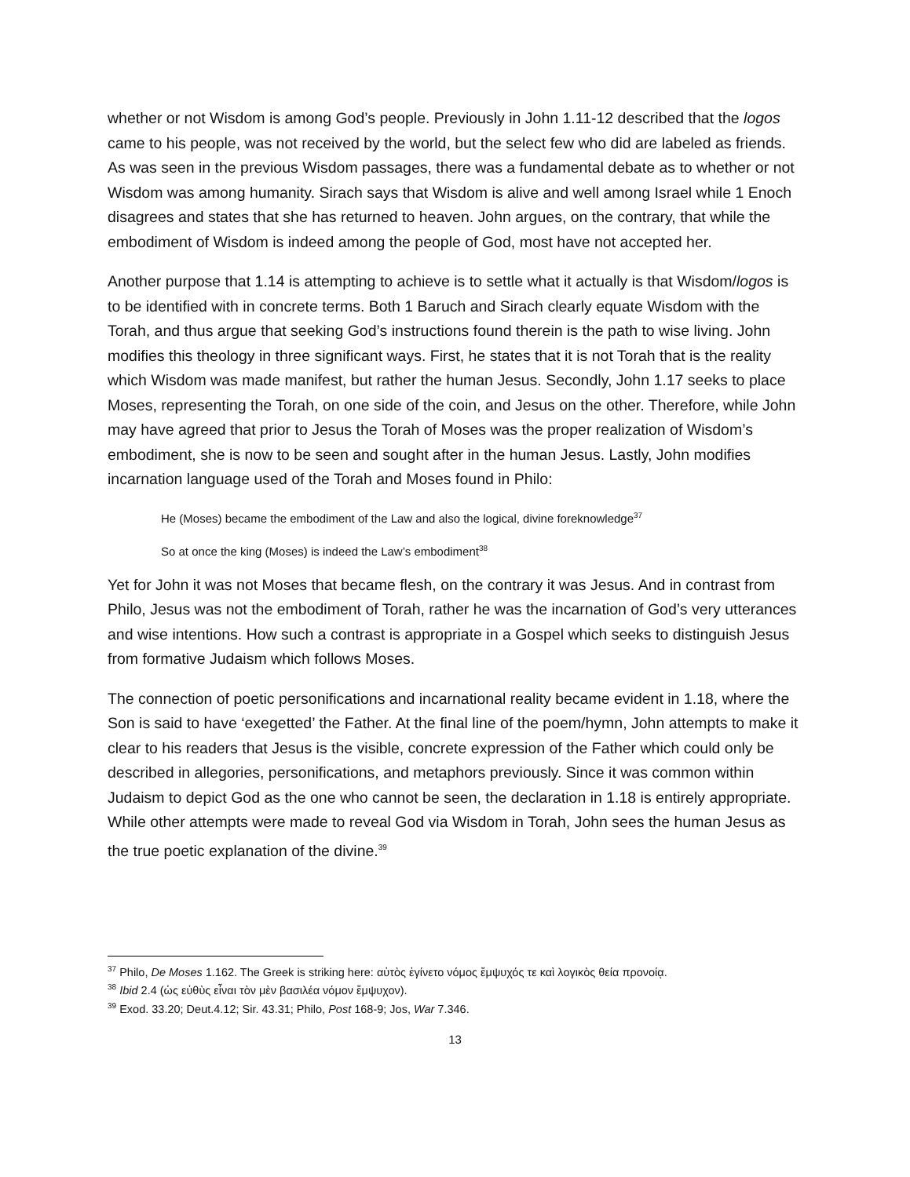whether or not Wisdom is among God’s people. Previously in John 1.11-12 described that the logos came to his people, was not received by the world, but the select few who did are labeled as friends. As was seen in the previous Wisdom passages, there was a fundamental debate as to whether or not Wisdom was among humanity. Sirach says that Wisdom is alive and well among Israel while 1 Enoch disagrees and states that she has returned to heaven. John argues, on the contrary, that while the embodiment of Wisdom is indeed among the people of God, most have not accepted her.
Another purpose that 1.14 is attempting to achieve is to settle what it actually is that Wisdom/logos is to be identified with in concrete terms. Both 1 Baruch and Sirach clearly equate Wisdom with the Torah, and thus argue that seeking God’s instructions found therein is the path to wise living. John modifies this theology in three significant ways. First, he states that it is not Torah that is the reality which Wisdom was made manifest, but rather the human Jesus. Secondly, John 1.17 seeks to place Moses, representing the Torah, on one side of the coin, and Jesus on the other. Therefore, while John may have agreed that prior to Jesus the Torah of Moses was the proper realization of Wisdom’s embodiment, she is now to be seen and sought after in the human Jesus. Lastly, John modifies incarnation language used of the Torah and Moses found in Philo:
He (Moses) became the embodiment of the Law and also the logical, divine foreknowledge<sup>37</sup>
So at once the king (Moses) is indeed the Law’s embodiment<sup>38</sup>
Yet for John it was not Moses that became flesh, on the contrary it was Jesus. And in contrast from Philo, Jesus was not the embodiment of Torah, rather he was the incarnation of God’s very utterances and wise intentions. How such a contrast is appropriate in a Gospel which seeks to distinguish Jesus from formative Judaism which follows Moses.
The connection of poetic personifications and incarnational reality became evident in 1.18, where the Son is said to have ‘exegetted’ the Father. At the final line of the poem/hymn, John attempts to make it clear to his readers that Jesus is the visible, concrete expression of the Father which could only be described in allegories, personifications, and metaphors previously. Since it was common within Judaism to depict God as the one who cannot be seen, the declaration in 1.18 is entirely appropriate. While other attempts were made to reveal God via Wisdom in Torah, John sees the human Jesus as the true poetic explanation of the divine.<sup>39</sup>
<sup>37</sup> Philo, De Moses 1.162. The Greek is striking here: αὐτὸς ἐγίνετο νόμος ἔμψυχός τε καὶ λογικὸς θεία προνοίᾳ.
<sup>38</sup> Ibid 2.4 (ὡς εὐθὺς εἶναι τὸν μὲν βασιλέα νόμον ἔμψυχον).
<sup>39</sup> Exod. 33.20; Deut.4.12; Sir. 43.31; Philo, Post 168-9; Jos, War 7.346.
13